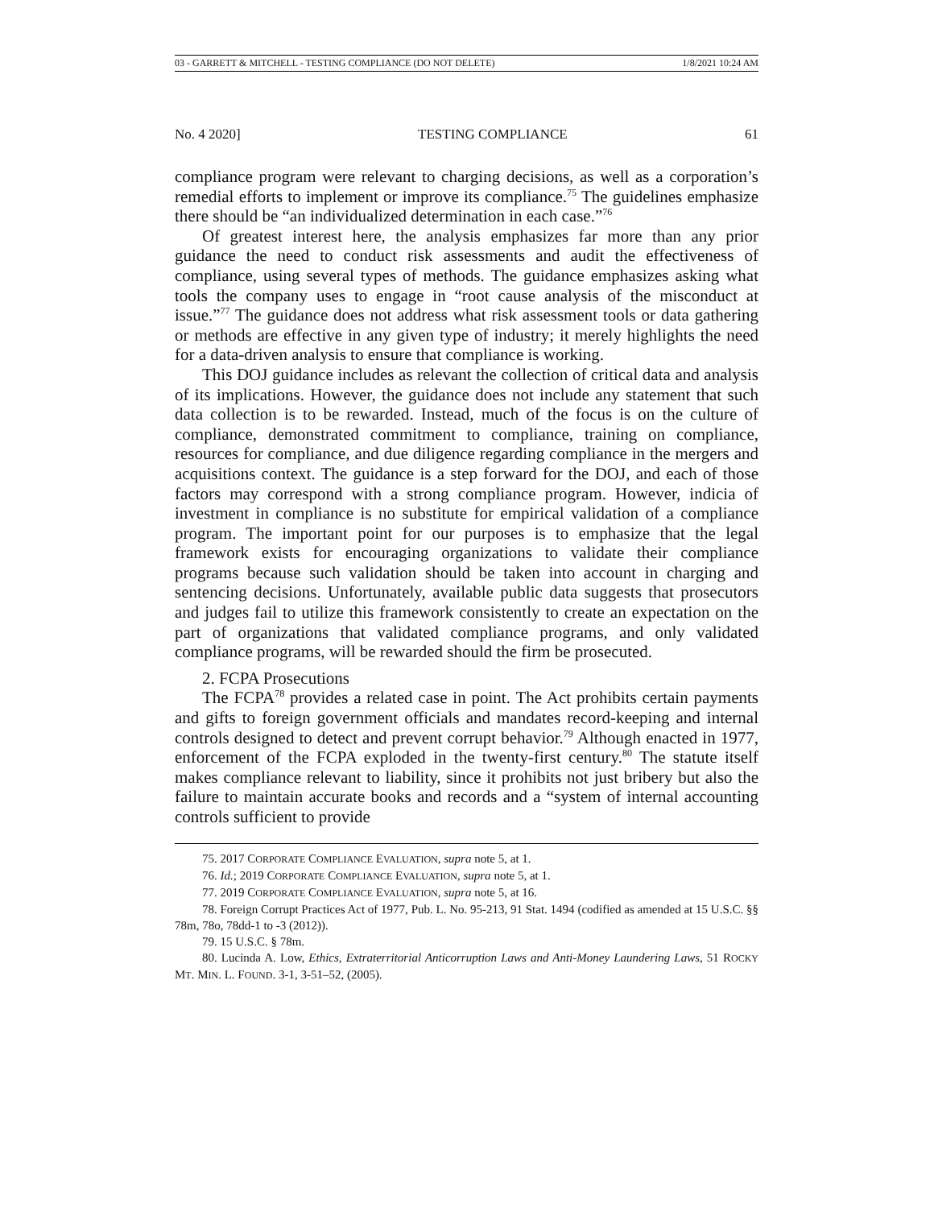03 - GARRETT & MITCHELL - TESTING COMPLIANCE (DO NOT DELETE) 1/8/2021 10:24 AM
No. 4 2020] TESTING COMPLIANCE 61
compliance program were relevant to charging decisions, as well as a corporation’s remedial efforts to implement or improve its compliance.<sup>75</sup> The guidelines emphasize there should be “an individualized determination in each case.”<sup>76</sup>
Of greatest interest here, the analysis emphasizes far more than any prior guidance the need to conduct risk assessments and audit the effectiveness of compliance, using several types of methods. The guidance emphasizes asking what tools the company uses to engage in “root cause analysis of the misconduct at issue.”<sup>77</sup> The guidance does not address what risk assessment tools or data gathering or methods are effective in any given type of industry; it merely highlights the need for a data-driven analysis to ensure that compliance is working.
This DOJ guidance includes as relevant the collection of critical data and analysis of its implications. However, the guidance does not include any statement that such data collection is to be rewarded. Instead, much of the focus is on the culture of compliance, demonstrated commitment to compliance, training on compliance, resources for compliance, and due diligence regarding compliance in the mergers and acquisitions context. The guidance is a step forward for the DOJ, and each of those factors may correspond with a strong compliance program. However, indicia of investment in compliance is no substitute for empirical validation of a compliance program. The important point for our purposes is to emphasize that the legal framework exists for encouraging organizations to validate their compliance programs because such validation should be taken into account in charging and sentencing decisions. Unfortunately, available public data suggests that prosecutors and judges fail to utilize this framework consistently to create an expectation on the part of organizations that validated compliance programs, and only validated compliance programs, will be rewarded should the firm be prosecuted.
2. FCPA Prosecutions
The FCPA<sup>78</sup> provides a related case in point. The Act prohibits certain payments and gifts to foreign government officials and mandates record-keeping and internal controls designed to detect and prevent corrupt behavior.<sup>79</sup> Although enacted in 1977, enforcement of the FCPA exploded in the twenty-first century.<sup>80</sup> The statute itself makes compliance relevant to liability, since it prohibits not just bribery but also the failure to maintain accurate books and records and a “system of internal accounting controls sufficient to provide
75. 2017 CORPORATE COMPLIANCE EVALUATION, supra note 5, at 1.
76. Id.; 2019 CORPORATE COMPLIANCE EVALUATION, supra note 5, at 1.
77. 2019 CORPORATE COMPLIANCE EVALUATION, supra note 5, at 16.
78. Foreign Corrupt Practices Act of 1977, Pub. L. No. 95-213, 91 Stat. 1494 (codified as amended at 15 U.S.C. §§ 78m, 78o, 78dd-1 to -3 (2012)).
79. 15 U.S.C. § 78m.
80. Lucinda A. Low, Ethics, Extraterritorial Anticorruption Laws and Anti-Money Laundering Laws, 51 ROCKY MT. MIN. L. FOUND. 3-1, 3-51–52, (2005).